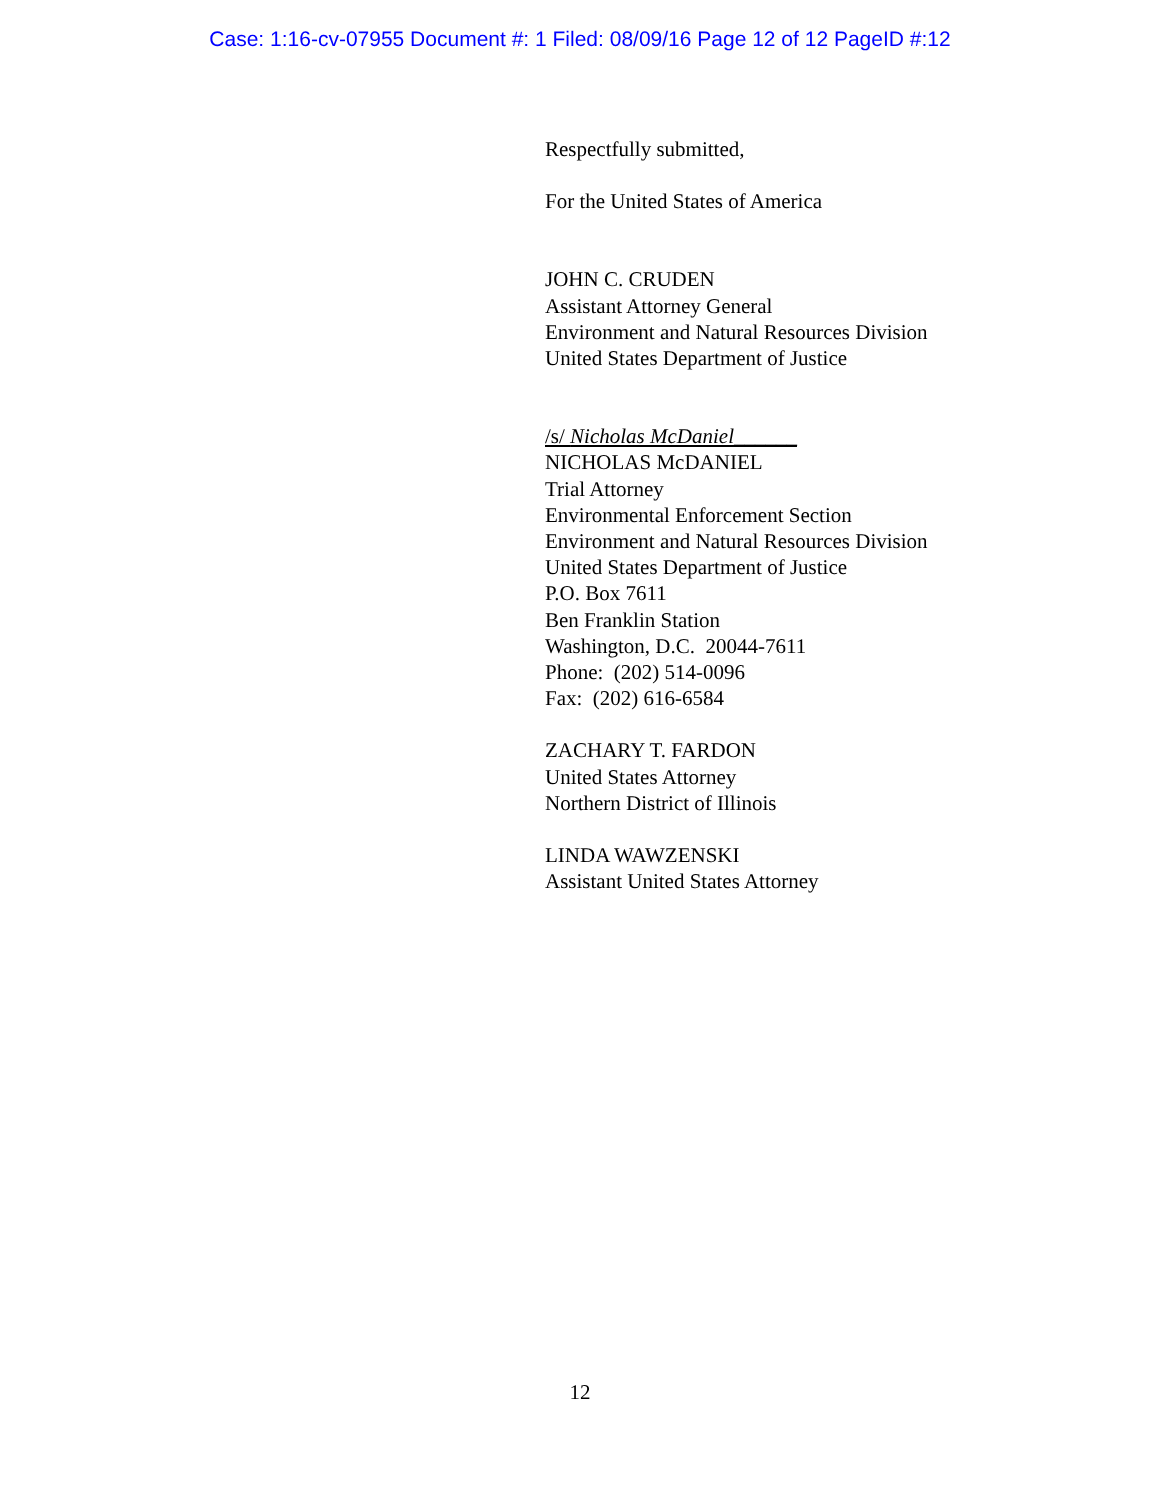Case: 1:16-cv-07955 Document #: 1 Filed: 08/09/16 Page 12 of 12 PageID #:12
Respectfully submitted,
For the United States of America
JOHN C. CRUDEN
Assistant Attorney General
Environment and Natural Resources Division
United States Department of Justice
/s/ Nicholas McDaniel______
NICHOLAS McDANIEL
Trial Attorney
Environmental Enforcement Section
Environment and Natural Resources Division
United States Department of Justice
P.O. Box 7611
Ben Franklin Station
Washington, D.C. 20044-7611
Phone: (202) 514-0096
Fax: (202) 616-6584
ZACHARY T. FARDON
United States Attorney
Northern District of Illinois
LINDA WAWZENSKI
Assistant United States Attorney
12